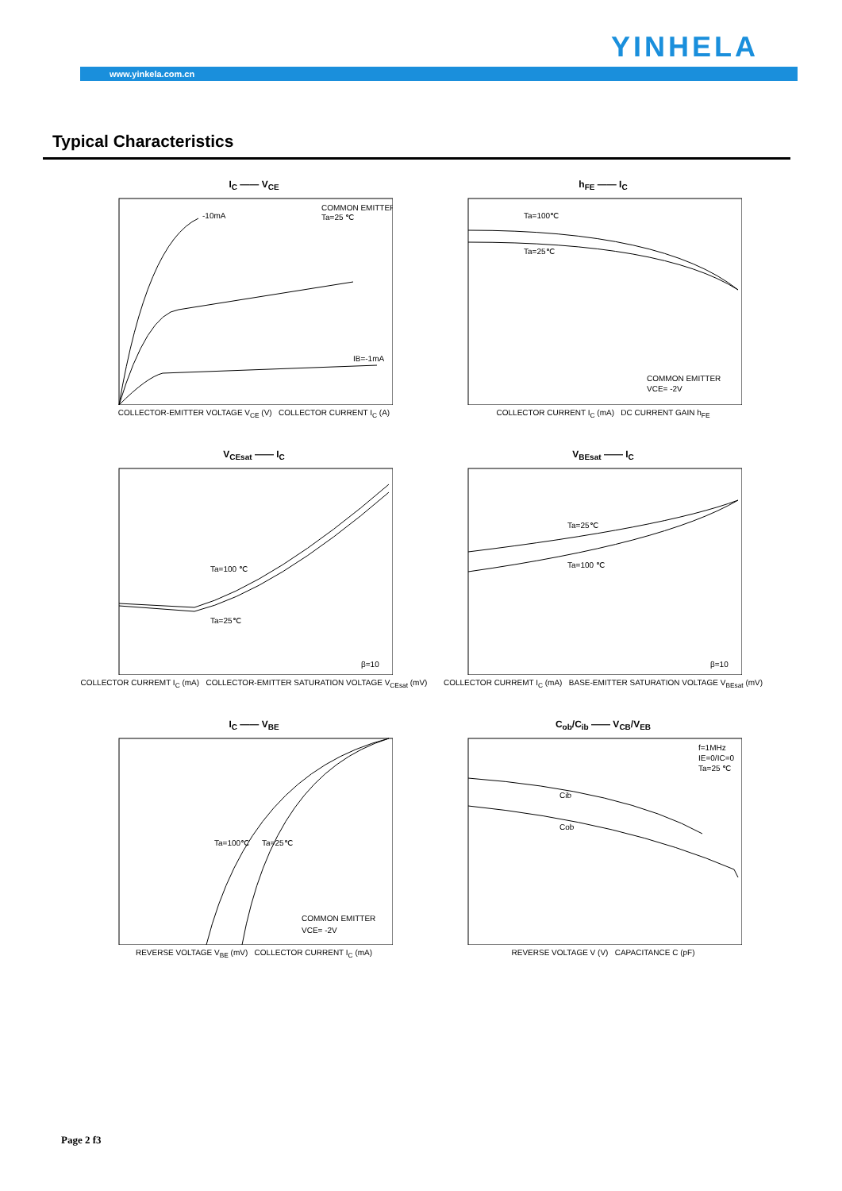YINHELA
www.yinkela.com.cn
Typical Characteristics
I<sub>C</sub> —— V<sub>CE</sub>
COMMON EMITTER
Ta=25 ℃
-10mA
IB=-1mA
COLLECTOR-EMITTER VOLTAGE V<sub>CE</sub> (V) COLLECTOR CURRENT I<sub>C</sub> (A)
h<sub>FE</sub> —— I<sub>C</sub>
Ta=100℃
Ta=25℃
COMMON EMITTER
VCE= -2V
COLLECTOR CURRENT I<sub>C</sub> (mA) DC CURRENT GAIN h<sub>FE</sub>
V<sub>CEsat</sub> —— I<sub>C</sub>
Ta=100 ℃
Ta=25℃
β=10
COLLECTOR CURREMT I<sub>C</sub> (mA) COLLECTOR-EMITTER SATURATION VOLTAGE V<sub>CEsat</sub> (mV)
V<sub>BEsat</sub> —— I<sub>C</sub>
Ta=25℃
Ta=100 ℃
β=10
COLLECTOR CURREMT I<sub>C</sub> (mA) BASE-EMITTER SATURATION VOLTAGE V<sub>BEsat</sub> (mV)
I<sub>C</sub> —— V<sub>BE</sub>
Ta=100℃
Ta=25℃
COMMON EMITTER
VCE= -2V
REVERSE VOLTAGE V<sub>BE</sub> (mV) COLLECTOR CURRENT I<sub>C</sub> (mA)
C<sub>ob</sub>/C<sub>ib</sub> —— V<sub>CB</sub>/V<sub>EB</sub>
Cib
Cob
f=1MHz
IE=0/IC=0
Ta=25 ℃
REVERSE VOLTAGE V (V) CAPACITANCE C (pF)
Page 2 f3